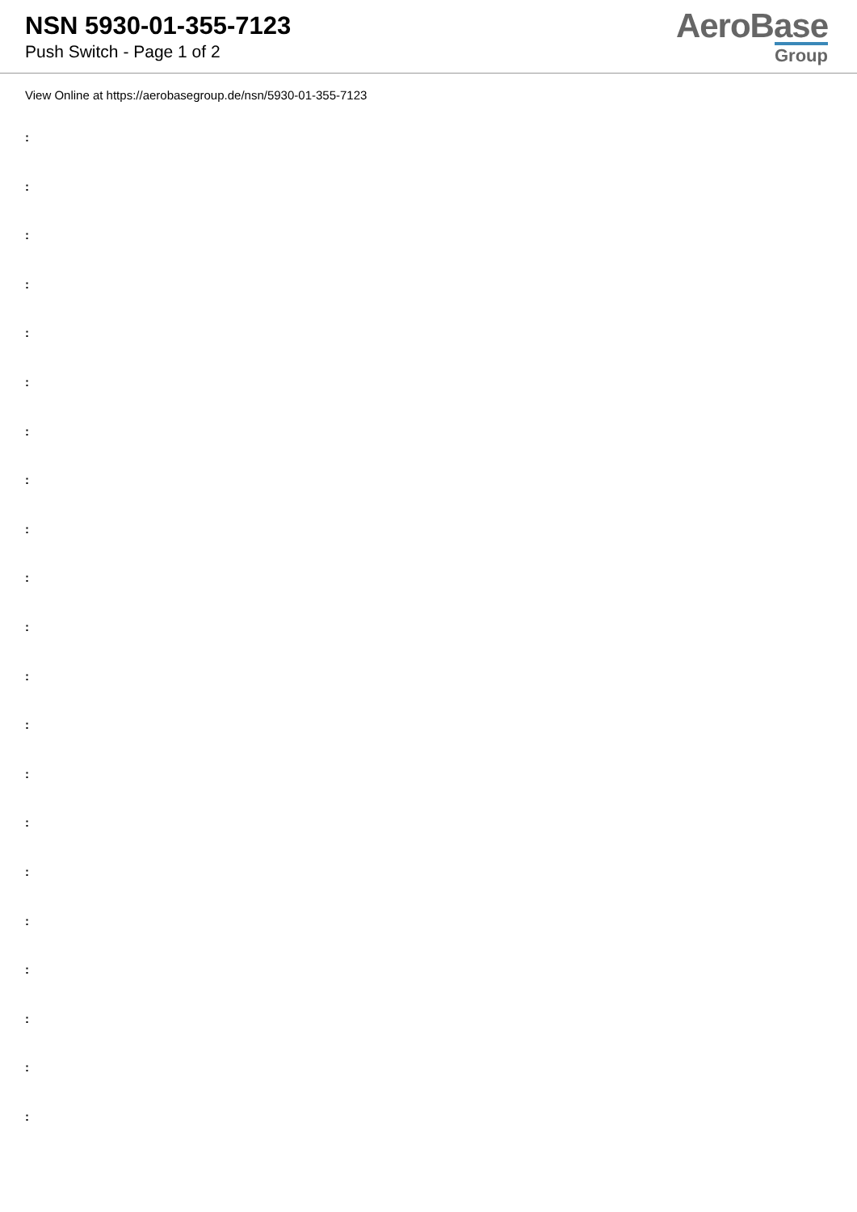NSN 5930-01-355-7123
Push Switch - Page 1 of 2
AeroBase
Group
View Online at https://aerobasegroup.de/nsn/5930-01-355-7123
:
:
:
:
:
:
:
:
:
:
:
:
:
:
:
:
:
:
:
:
: